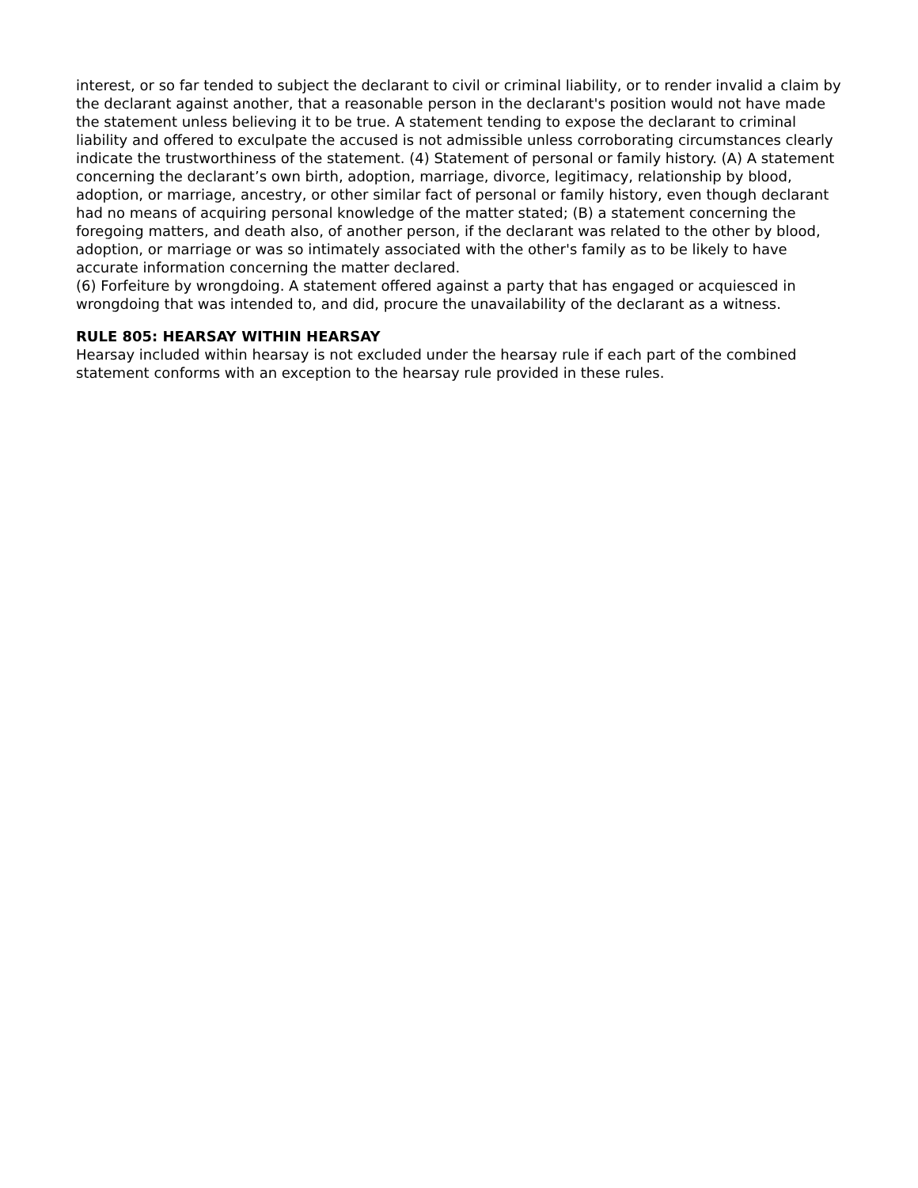interest, or so far tended to subject the declarant to civil or criminal liability, or to render invalid a claim by the declarant against another, that a reasonable person in the declarant's position would not have made the statement unless believing it to be true. A statement tending to expose the declarant to criminal liability and offered to exculpate the accused is not admissible unless corroborating circumstances clearly indicate the trustworthiness of the statement. (4) Statement of personal or family history. (A) A statement concerning the declarant’s own birth, adoption, marriage, divorce, legitimacy, relationship by blood, adoption, or marriage, ancestry, or other similar fact of personal or family history, even though declarant had no means of acquiring personal knowledge of the matter stated; (B) a statement concerning the foregoing matters, and death also, of another person, if the declarant was related to the other by blood, adoption, or marriage or was so intimately associated with the other's family as to be likely to have accurate information concerning the matter declared.
(6) Forfeiture by wrongdoing. A statement offered against a party that has engaged or acquiesced in wrongdoing that was intended to, and did, procure the unavailability of the declarant as a witness.
RULE 805: HEARSAY WITHIN HEARSAY
Hearsay included within hearsay is not excluded under the hearsay rule if each part of the combined statement conforms with an exception to the hearsay rule provided in these rules.